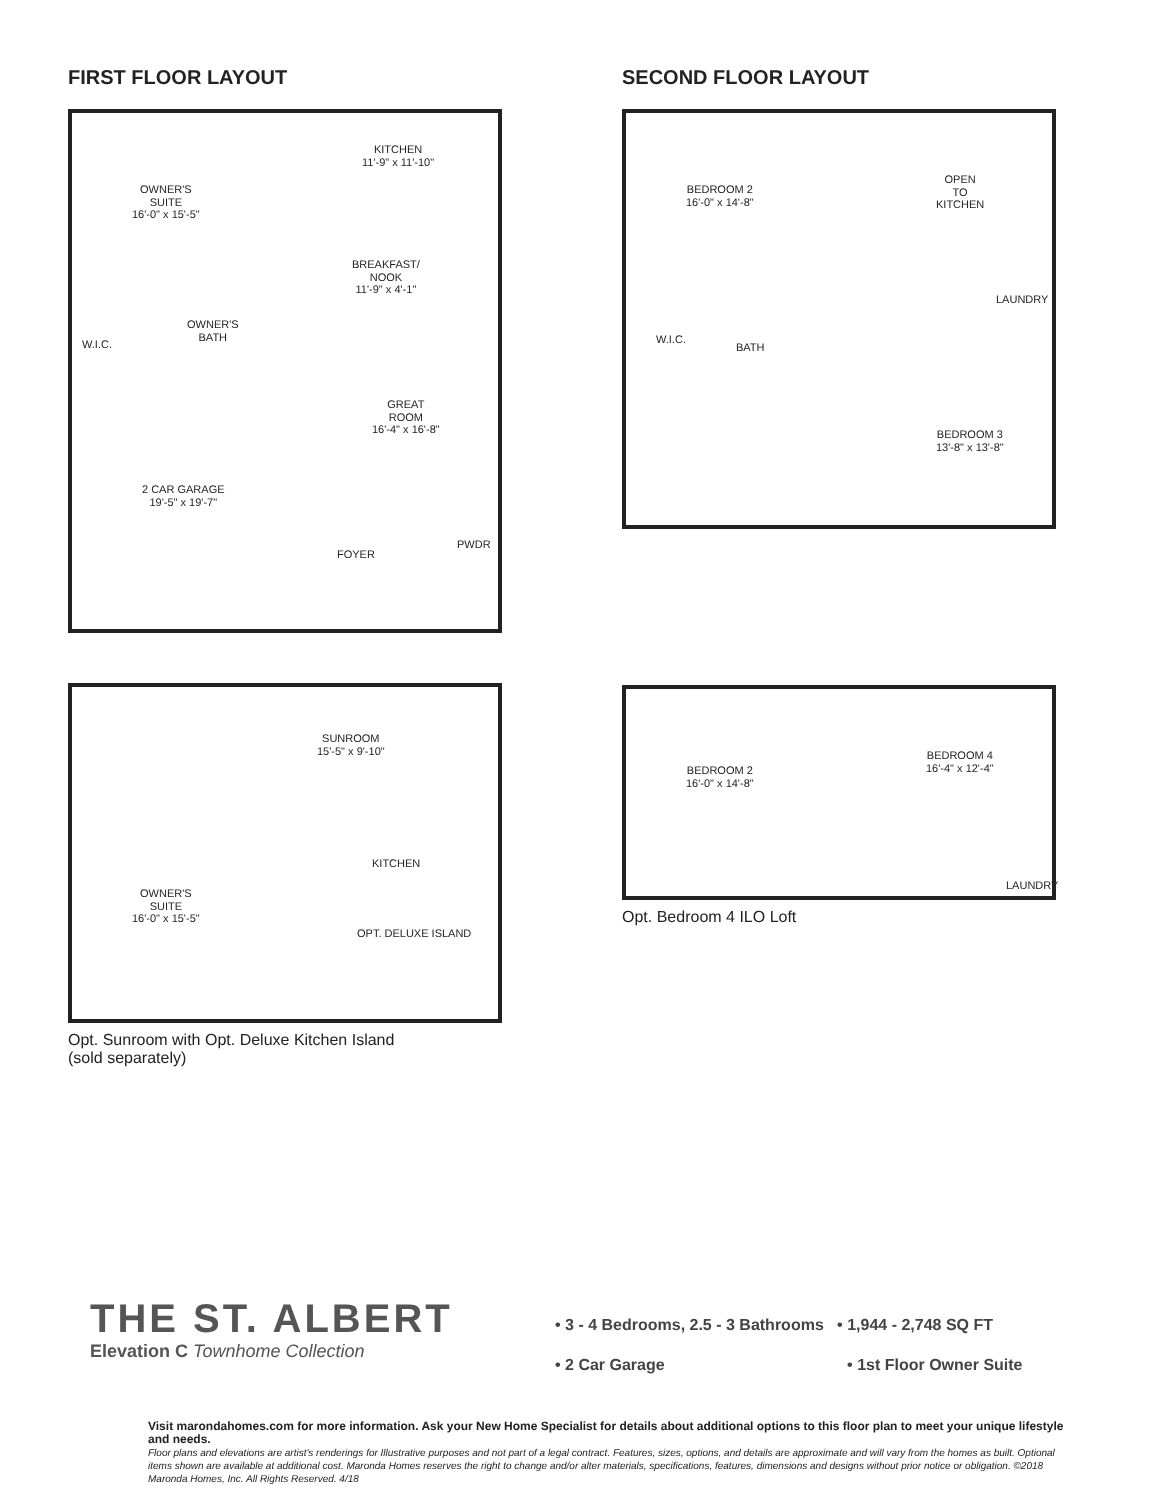FIRST FLOOR LAYOUT
OWNER'S
SUITE
16'-0" x 15'-5"
KITCHEN
11'-9" x 11'-10"
BREAKFAST/
NOOK
11'-9" x 4'-1"
W.I.C.
OWNER'S
BATH
GREAT
ROOM
16'-4" x 16'-8"
2 CAR GARAGE
19'-5" x 19'-7"
FOYER
PWDR
SUNROOM
15'-5" x 9'-10"
KITCHEN
OWNER'S
SUITE
16'-0" x 15'-5"
OPT. DELUXE ISLAND
Opt. Sunroom with Opt. Deluxe Kitchen Island
(sold separately)
SECOND FLOOR LAYOUT
BEDROOM 2
16'-0" x 14'-8"
OPEN
TO
KITCHEN
LAUNDRY
W.I.C.
BATH
BEDROOM 3
13'-8" x 13'-8"
BEDROOM 2
16'-0" x 14'-8"
BEDROOM 4
16'-4" x 12'-4"
LAUNDRY
Opt. Bedroom 4 ILO Loft
THE ST. ALBERT
Elevation C Townhome Collection
• 3 - 4 Bedrooms, 2.5 - 3 Bathrooms • 1,944 - 2,748 SQ FT
• 2 Car Garage • 1st Floor Owner Suite
Visit marondahomes.com for more information. Ask your New Home Specialist for details about additional options to this floor plan to meet your unique lifestyle and needs.
Floor plans and elevations are artist's renderings for Illustrative purposes and not part of a legal contract. Features, sizes, options, and details are approximate and will vary from the homes as built. Optional items shown are available at additional cost. Maronda Homes reserves the right to change and/or alter materials, specifications, features, dimensions and designs without prior notice or obligation. ©2018 Maronda Homes, Inc. All Rights Reserved. 4/18